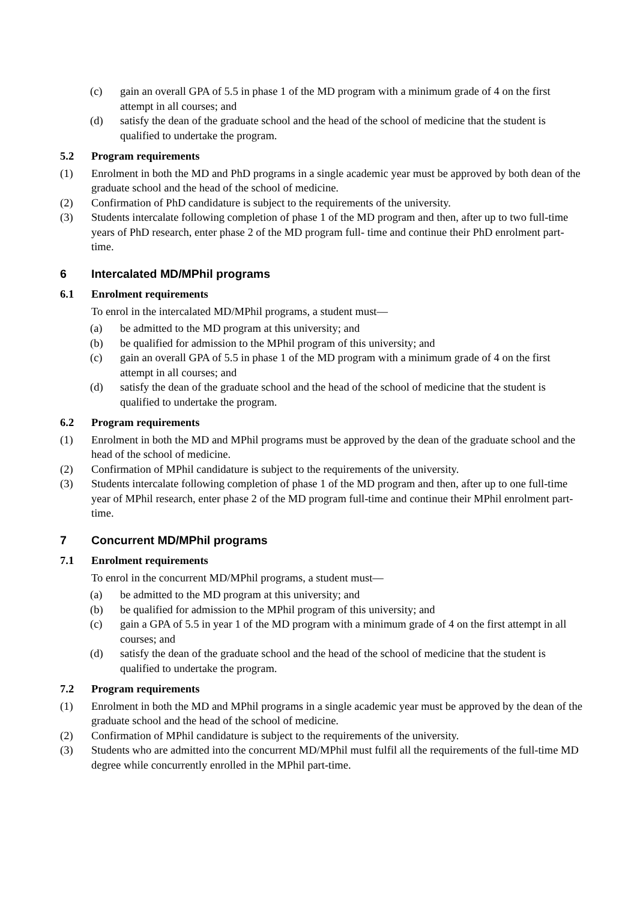(c) gain an overall GPA of 5.5 in phase 1 of the MD program with a minimum grade of 4 on the first attempt in all courses; and
(d) satisfy the dean of the graduate school and the head of the school of medicine that the student is qualified to undertake the program.
5.2 Program requirements
(1) Enrolment in both the MD and PhD programs in a single academic year must be approved by both dean of the graduate school and the head of the school of medicine.
(2) Confirmation of PhD candidature is subject to the requirements of the university.
(3) Students intercalate following completion of phase 1 of the MD program and then, after up to two full-time years of PhD research, enter phase 2 of the MD program full- time and continue their PhD enrolment part-time.
6 Intercalated MD/MPhil programs
6.1 Enrolment requirements
To enrol in the intercalated MD/MPhil programs, a student must—
(a) be admitted to the MD program at this university; and
(b) be qualified for admission to the MPhil program of this university; and
(c) gain an overall GPA of 5.5 in phase 1 of the MD program with a minimum grade of 4 on the first attempt in all courses; and
(d) satisfy the dean of the graduate school and the head of the school of medicine that the student is qualified to undertake the program.
6.2 Program requirements
(1) Enrolment in both the MD and MPhil programs must be approved by the dean of the graduate school and the head of the school of medicine.
(2) Confirmation of MPhil candidature is subject to the requirements of the university.
(3) Students intercalate following completion of phase 1 of the MD program and then, after up to one full-time year of MPhil research, enter phase 2 of the MD program full-time and continue their MPhil enrolment part-time.
7 Concurrent MD/MPhil programs
7.1 Enrolment requirements
To enrol in the concurrent MD/MPhil programs, a student must—
(a) be admitted to the MD program at this university; and
(b) be qualified for admission to the MPhil program of this university; and
(c) gain a GPA of 5.5 in year 1 of the MD program with a minimum grade of 4 on the first attempt in all courses; and
(d) satisfy the dean of the graduate school and the head of the school of medicine that the student is qualified to undertake the program.
7.2 Program requirements
(1) Enrolment in both the MD and MPhil programs in a single academic year must be approved by the dean of the graduate school and the head of the school of medicine.
(2) Confirmation of MPhil candidature is subject to the requirements of the university.
(3) Students who are admitted into the concurrent MD/MPhil must fulfil all the requirements of the full-time MD degree while concurrently enrolled in the MPhil part-time.